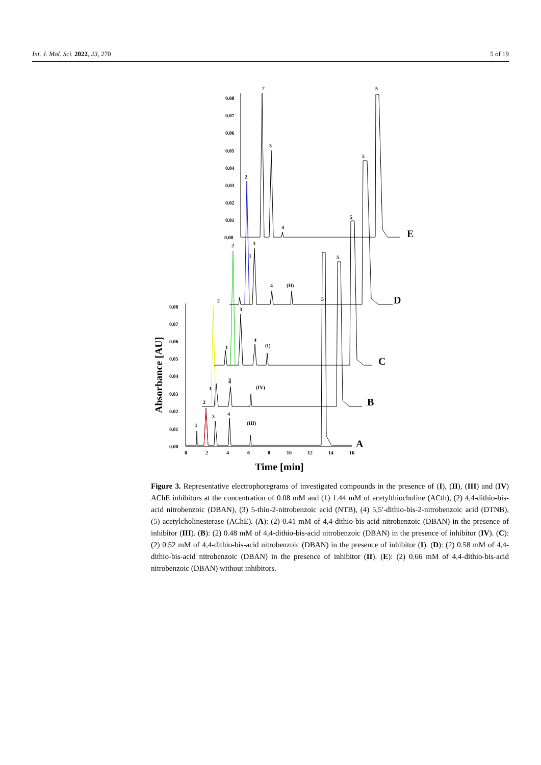Int. J. Mol. Sci. 2022, 23, 270 5 of 19
0.00
0.01
0.02
0.03
0.04
0.05
0.06
0.07
0.08
0.00
0.01
0.02
0.03
0.04
0.05
0.06
0.07
0.08
0
2
4
6
8
10
12
14
16
Time [min]
Absorbance [AU]
2
3
4
5
2
1
3
4
(II)
5
2
1
3
4
(I)
5
2
1
3
4
(IV)
5
2
1
3
4
(III)
5
A
B
C
D
E
Figure 3. Representative electrophoregrams of investigated compounds in the presence of (I), (II), (III) and (IV) AChE inhibitors at the concentration of 0.08 mM and (1) 1.44 mM of acetylthiocholine (ACth), (2) 4,4-dithio-bis-acid nitrobenzoic (DBAN), (3) 5-thio-2-nitrobenzoic acid (NTB), (4) 5,5′-dithio-bis-2-nitrobenzoic acid (DTNB), (5) acetylcholinesterase (AChE). (A): (2) 0.41 mM of 4,4-dithio-bis-acid nitrobenzoic (DBAN) in the presence of inhibitor (III). (B): (2) 0.48 mM of 4,4-dithio-bis-acid nitrobenzoic (DBAN) in the presence of inhibitor (IV). (C): (2) 0.52 mM of 4,4-dithio-bis-acid nitrobenzoic (DBAN) in the presence of inhibitor (I). (D): (2) 0.58 mM of 4,4-dithio-bis-acid nitrobenzoic (DBAN) in the presence of inhibitor (II). (E): (2) 0.66 mM of 4,4-dithio-bis-acid nitrobenzoic (DBAN) without inhibitors.